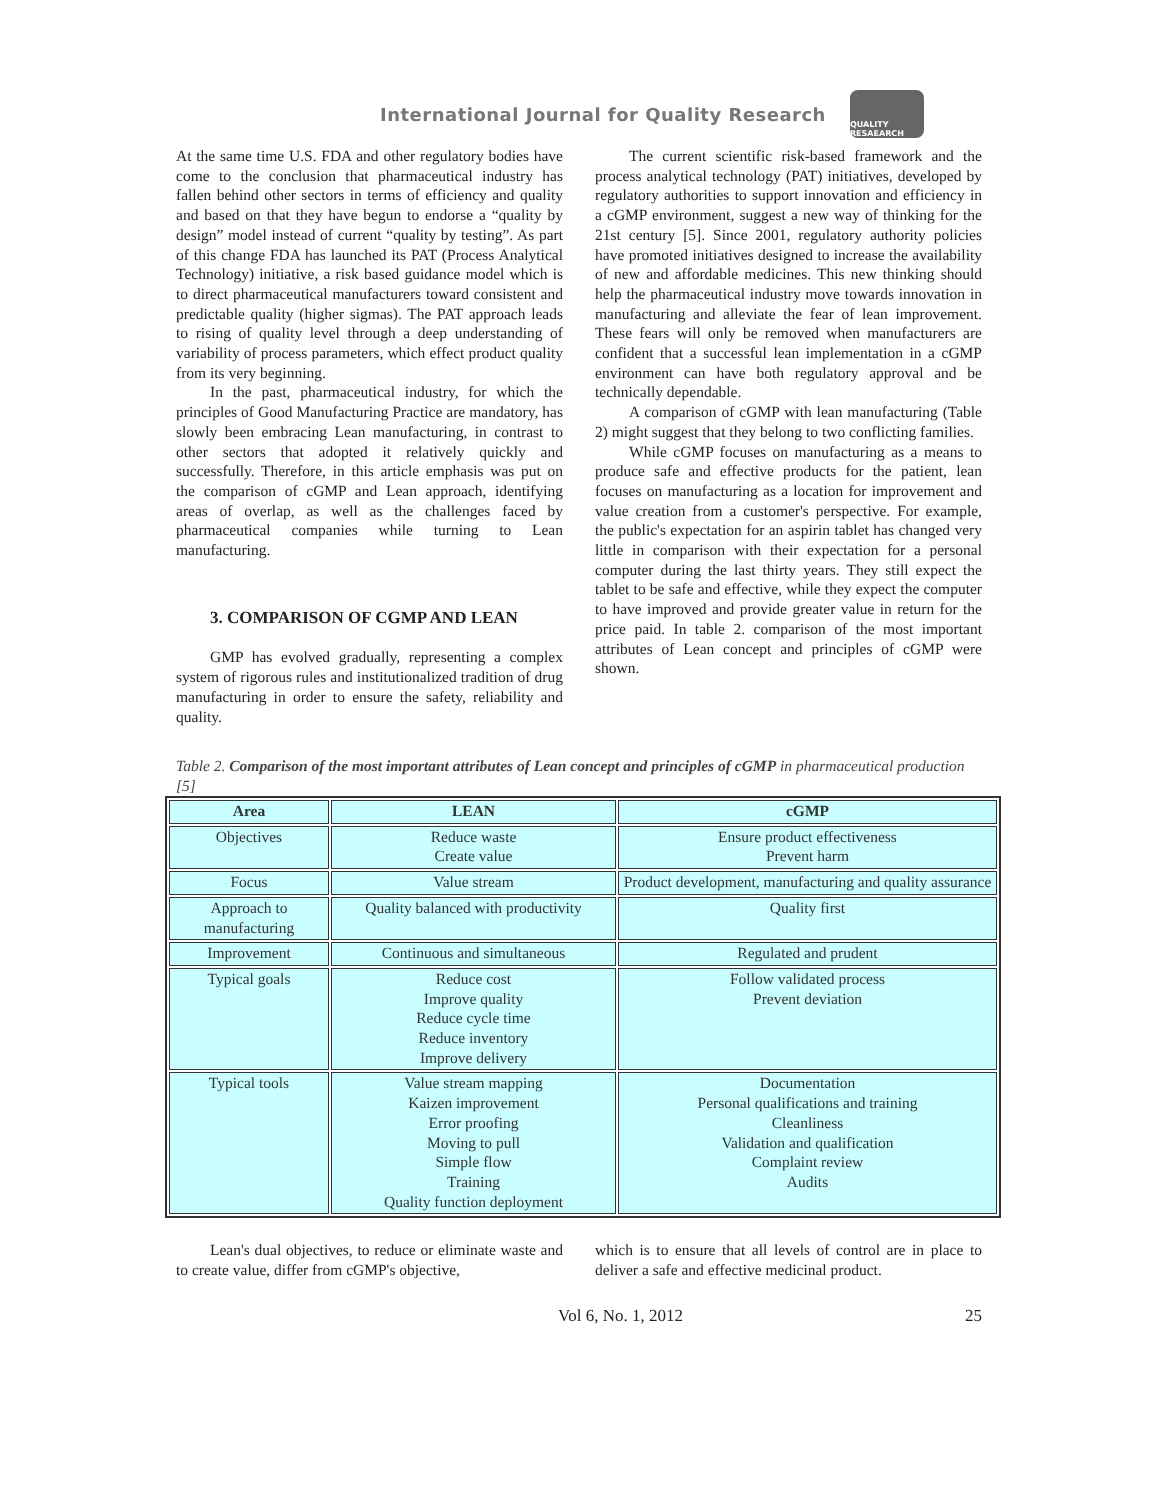International Journal for Quality Research
QUALITY RESAEARCH
At the same time U.S. FDA and other regulatory bodies have come to the conclusion that pharmaceutical industry has fallen behind other sectors in terms of efficiency and quality and based on that they have begun to endorse a “quality by design” model instead of current “quality by testing”. As part of this change FDA has launched its PAT (Process Analytical Technology) initiative, a risk based guidance model which is to direct pharmaceutical manufacturers toward consistent and predictable quality (higher sigmas). The PAT approach leads to rising of quality level through a deep understanding of variability of process parameters, which effect product quality from its very beginning.
In the past, pharmaceutical industry, for which the principles of Good Manufacturing Practice are mandatory, has slowly been embracing Lean manufacturing, in contrast to other sectors that adopted it relatively quickly and successfully. Therefore, in this article emphasis was put on the comparison of cGMP and Lean approach, identifying areas of overlap, as well as the challenges faced by pharmaceutical companies while turning to Lean manufacturing.
3. COMPARISON OF CGMP AND LEAN
GMP has evolved gradually, representing a complex system of rigorous rules and institutionalized tradition of drug manufacturing in order to ensure the safety, reliability and quality.
The current scientific risk-based framework and the process analytical technology (PAT) initiatives, developed by regulatory authorities to support innovation and efficiency in a cGMP environment, suggest a new way of thinking for the 21st century [5]. Since 2001, regulatory authority policies have promoted initiatives designed to increase the availability of new and affordable medicines. This new thinking should help the pharmaceutical industry move towards innovation in manufacturing and alleviate the fear of lean improvement. These fears will only be removed when manufacturers are confident that a successful lean implementation in a cGMP environment can have both regulatory approval and be technically dependable.
A comparison of cGMP with lean manufacturing (Table 2) might suggest that they belong to two conflicting families.
While cGMP focuses on manufacturing as a means to produce safe and effective products for the patient, lean focuses on manufacturing as a location for improvement and value creation from a customer's perspective. For example, the public's expectation for an aspirin tablet has changed very little in comparison with their expectation for a personal computer during the last thirty years. They still expect the tablet to be safe and effective, while they expect the computer to have improved and provide greater value in return for the price paid. In table 2. comparison of the most important attributes of Lean concept and principles of cGMP were shown.
Table 2. Comparison of the most important attributes of Lean concept and principles of cGMP in pharmaceutical production [5]
| Area | LEAN | cGMP |
| --- | --- | --- |
| Objectives | Reduce waste Create value | Ensure product effectiveness Prevent harm |
| Focus | Value stream | Product development, manufacturing and quality assurance |
| Approach to manufacturing | Quality balanced with productivity | Quality first |
| Improvement | Continuous and simultaneous | Regulated and prudent |
| Typical goals | Reduce cost Improve quality Reduce cycle time Reduce inventory Improve delivery | Follow validated process Prevent deviation |
| Typical tools | Value stream mapping Kaizen improvement Error proofing Moving to pull Simple flow Training Quality function deployment | Documentation Personal qualifications and training Cleanliness Validation and qualification Complaint review Audits |
Lean's dual objectives, to reduce or eliminate waste and to create value, differ from cGMP's objective,
which is to ensure that all levels of control are in place to deliver a safe and effective medicinal product.
Vol 6, No. 1, 2012 25